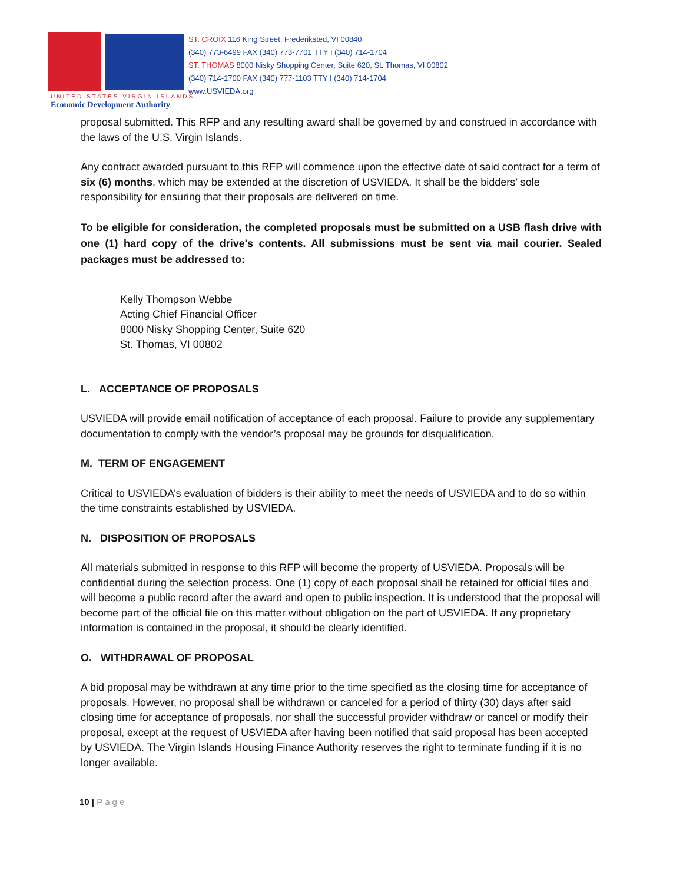ST. CROIX 116 King Street, Frederiksted, VI 00840
(340) 773-6499 FAX (340) 773-7701 TTY I (340) 714-1704
ST. THOMAS 8000 Nisky Shopping Center, Suite 620, St. Thomas, VI 00802
(340) 714-1700 FAX (340) 777-1103 TTY I (340) 714-1704
www.USVIEDA.org
UNITED STATES VIRGIN ISLANDS
Economic Development Authority
proposal submitted. This RFP and any resulting award shall be governed by and construed in accordance with the laws of the U.S. Virgin Islands.
Any contract awarded pursuant to this RFP will commence upon the effective date of said contract for a term of six (6) months, which may be extended at the discretion of USVIEDA. It shall be the bidders’ sole responsibility for ensuring that their proposals are delivered on time.
To be eligible for consideration, the completed proposals must be submitted on a USB flash drive with one (1) hard copy of the drive's contents. All submissions must be sent via mail courier. Sealed packages must be addressed to:
Kelly Thompson Webbe
Acting Chief Financial Officer
8000 Nisky Shopping Center, Suite 620
St. Thomas, VI 00802
L. ACCEPTANCE OF PROPOSALS
USVIEDA will provide email notification of acceptance of each proposal. Failure to provide any supplementary documentation to comply with the vendor’s proposal may be grounds for disqualification.
M. TERM OF ENGAGEMENT
Critical to USVIEDA’s evaluation of bidders is their ability to meet the needs of USVIEDA and to do so within the time constraints established by USVIEDA.
N. DISPOSITION OF PROPOSALS
All materials submitted in response to this RFP will become the property of USVIEDA. Proposals will be confidential during the selection process. One (1) copy of each proposal shall be retained for official files and will become a public record after the award and open to public inspection. It is understood that the proposal will become part of the official file on this matter without obligation on the part of USVIEDA. If any proprietary information is contained in the proposal, it should be clearly identified.
O. WITHDRAWAL OF PROPOSAL
A bid proposal may be withdrawn at any time prior to the time specified as the closing time for acceptance of proposals. However, no proposal shall be withdrawn or canceled for a period of thirty (30) days after said closing time for acceptance of proposals, nor shall the successful provider withdraw or cancel or modify their proposal, except at the request of USVIEDA after having been notified that said proposal has been accepted by USVIEDA. The Virgin Islands Housing Finance Authority reserves the right to terminate funding if it is no longer available.
10 | Page